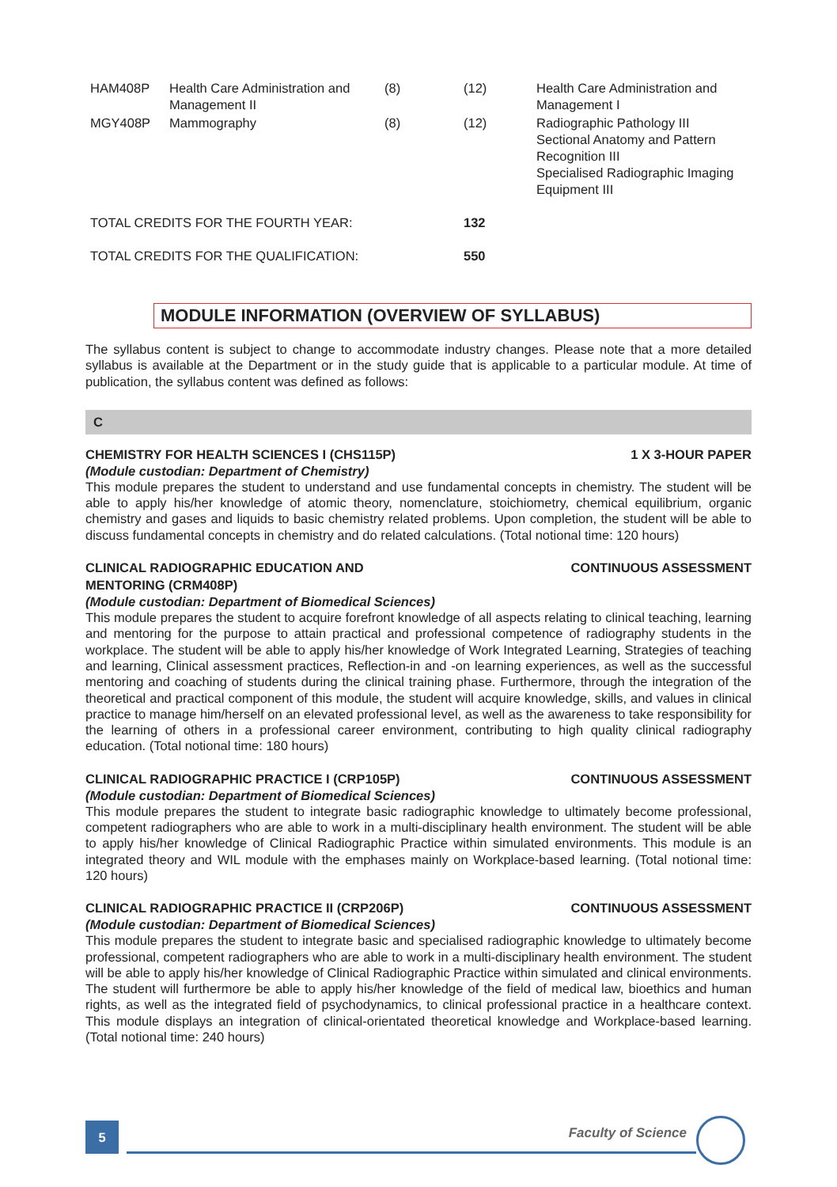| HAM408P | Health Care Administration and Management II | (8) | (12) | Health Care Administration and Management I |
| MGY408P | Mammography | (8) | (12) | Radiographic Pathology III Sectional Anatomy and Pattern Recognition III Specialised Radiographic Imaging Equipment III |
| TOTAL CREDITS FOR THE FOURTH YEAR: | | | 132 | |
| TOTAL CREDITS FOR THE QUALIFICATION: | | | 550 | |
MODULE INFORMATION (OVERVIEW OF SYLLABUS)
The syllabus content is subject to change to accommodate industry changes. Please note that a more detailed syllabus is available at the Department or in the study guide that is applicable to a particular module. At time of publication, the syllabus content was defined as follows:
C
CHEMISTRY FOR HEALTH SCIENCES I (CHS115P) 1 X 3-HOUR PAPER
(Module custodian: Department of Chemistry)
This module prepares the student to understand and use fundamental concepts in chemistry. The student will be able to apply his/her knowledge of atomic theory, nomenclature, stoichiometry, chemical equilibrium, organic chemistry and gases and liquids to basic chemistry related problems. Upon completion, the student will be able to discuss fundamental concepts in chemistry and do related calculations. (Total notional time: 120 hours)
CLINICAL RADIOGRAPHIC EDUCATION AND
MENTORING (CRM408P) CONTINUOUS ASSESSMENT
(Module custodian: Department of Biomedical Sciences)
This module prepares the student to acquire forefront knowledge of all aspects relating to clinical teaching, learning and mentoring for the purpose to attain practical and professional competence of radiography students in the workplace. The student will be able to apply his/her knowledge of Work Integrated Learning, Strategies of teaching and learning, Clinical assessment practices, Reflection-in and -on learning experiences, as well as the successful mentoring and coaching of students during the clinical training phase. Furthermore, through the integration of the theoretical and practical component of this module, the student will acquire knowledge, skills, and values in clinical practice to manage him/herself on an elevated professional level, as well as the awareness to take responsibility for the learning of others in a professional career environment, contributing to high quality clinical radiography education. (Total notional time: 180 hours)
CLINICAL RADIOGRAPHIC PRACTICE I (CRP105P) CONTINUOUS ASSESSMENT
(Module custodian: Department of Biomedical Sciences)
This module prepares the student to integrate basic radiographic knowledge to ultimately become professional, competent radiographers who are able to work in a multi-disciplinary health environment. The student will be able to apply his/her knowledge of Clinical Radiographic Practice within simulated environments. This module is an integrated theory and WIL module with the emphases mainly on Workplace-based learning. (Total notional time: 120 hours)
CLINICAL RADIOGRAPHIC PRACTICE II (CRP206P) CONTINUOUS ASSESSMENT
(Module custodian: Department of Biomedical Sciences)
This module prepares the student to integrate basic and specialised radiographic knowledge to ultimately become professional, competent radiographers who are able to work in a multi-disciplinary health environment. The student will be able to apply his/her knowledge of Clinical Radiographic Practice within simulated and clinical environments. The student will furthermore be able to apply his/her knowledge of the field of medical law, bioethics and human rights, as well as the integrated field of psychodynamics, to clinical professional practice in a healthcare context. This module displays an integration of clinical-orientated theoretical knowledge and Workplace-based learning. (Total notional time: 240 hours)
5 Faculty of Science